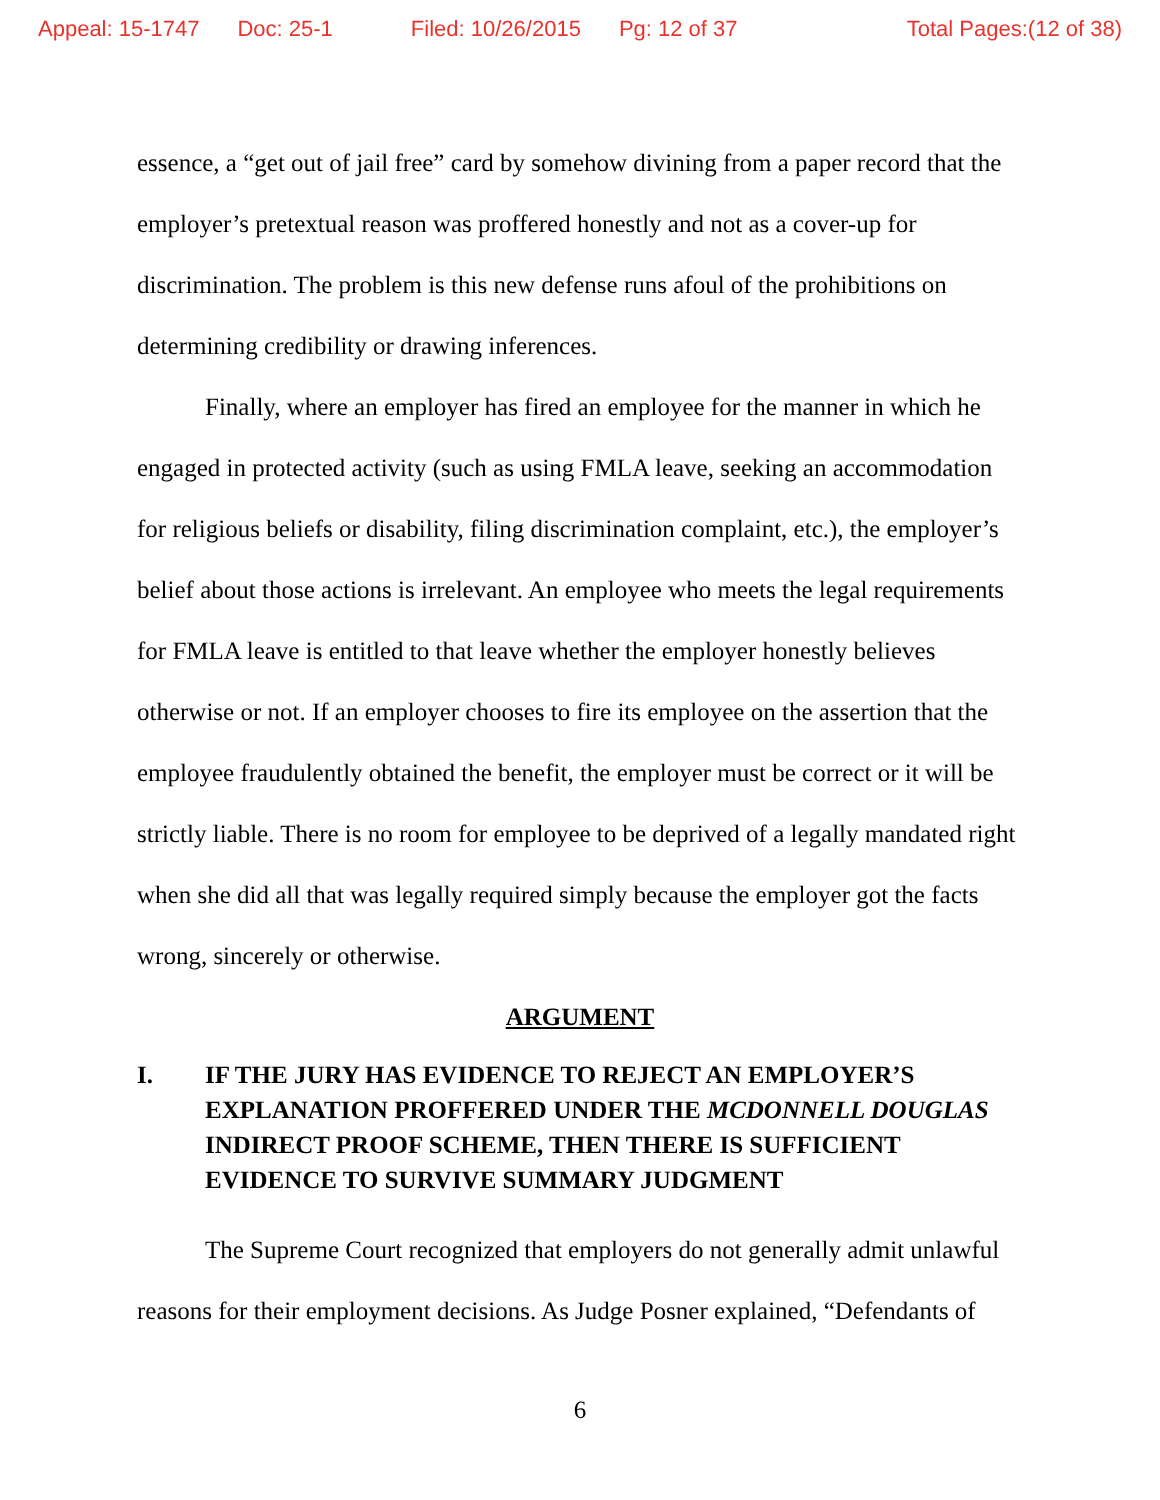Appeal: 15-1747 Doc: 25-1 Filed: 10/26/2015 Pg: 12 of 37 Total Pages:(12 of 38)
essence, a “get out of jail free” card by somehow divining from a paper record that the employer’s pretextual reason was proffered honestly and not as a cover-up for discrimination. The problem is this new defense runs afoul of the prohibitions on determining credibility or drawing inferences.
Finally, where an employer has fired an employee for the manner in which he engaged in protected activity (such as using FMLA leave, seeking an accommodation for religious beliefs or disability, filing discrimination complaint, etc.), the employer’s belief about those actions is irrelevant. An employee who meets the legal requirements for FMLA leave is entitled to that leave whether the employer honestly believes otherwise or not. If an employer chooses to fire its employee on the assertion that the employee fraudulently obtained the benefit, the employer must be correct or it will be strictly liable. There is no room for employee to be deprived of a legally mandated right when she did all that was legally required simply because the employer got the facts wrong, sincerely or otherwise.
ARGUMENT
I. IF THE JURY HAS EVIDENCE TO REJECT AN EMPLOYER’S EXPLANATION PROFFERED UNDER THE MCDONNELL DOUGLAS INDIRECT PROOF SCHEME, THEN THERE IS SUFFICIENT EVIDENCE TO SURVIVE SUMMARY JUDGMENT
The Supreme Court recognized that employers do not generally admit unlawful reasons for their employment decisions. As Judge Posner explained, “Defendants of
6